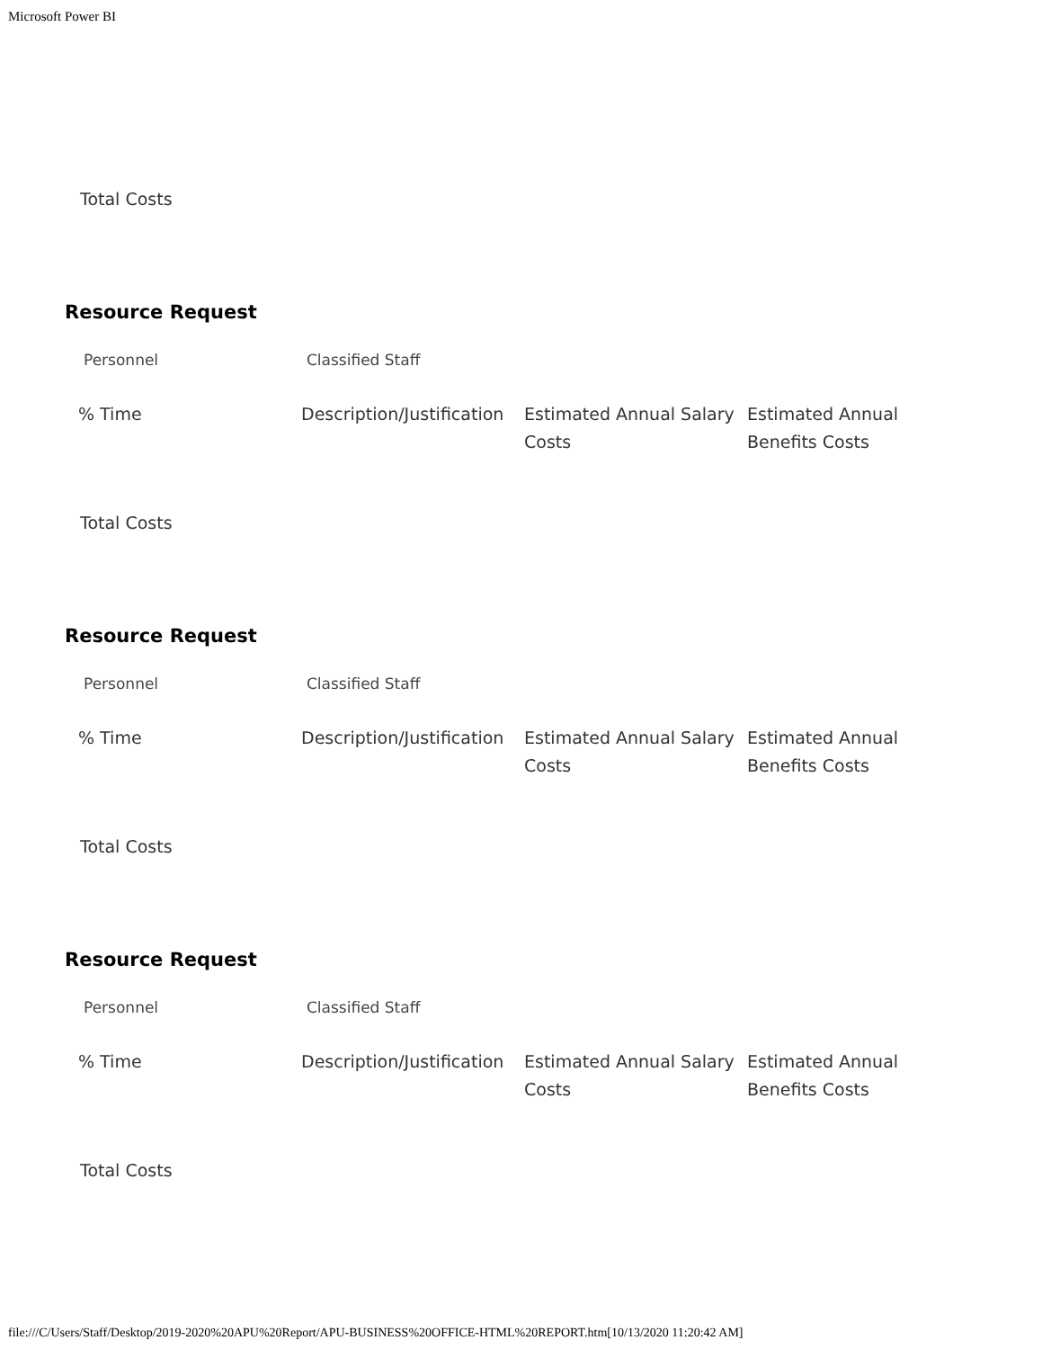Microsoft Power BI
Total Costs
Resource Request
| Personnel | Classified Staff |
| % Time | Description/Justification | Estimated Annual Salary Costs | Estimated Annual Benefits Costs |
Total Costs
Resource Request
| Personnel | Classified Staff |
| % Time | Description/Justification | Estimated Annual Salary Costs | Estimated Annual Benefits Costs |
Total Costs
Resource Request
| Personnel | Classified Staff |
| % Time | Description/Justification | Estimated Annual Salary Costs | Estimated Annual Benefits Costs |
Total Costs
file:///C/Users/Staff/Desktop/2019-2020%20APU%20Report/APU-BUSINESS%20OFFICE-HTML%20REPORT.htm[10/13/2020 11:20:42 AM]